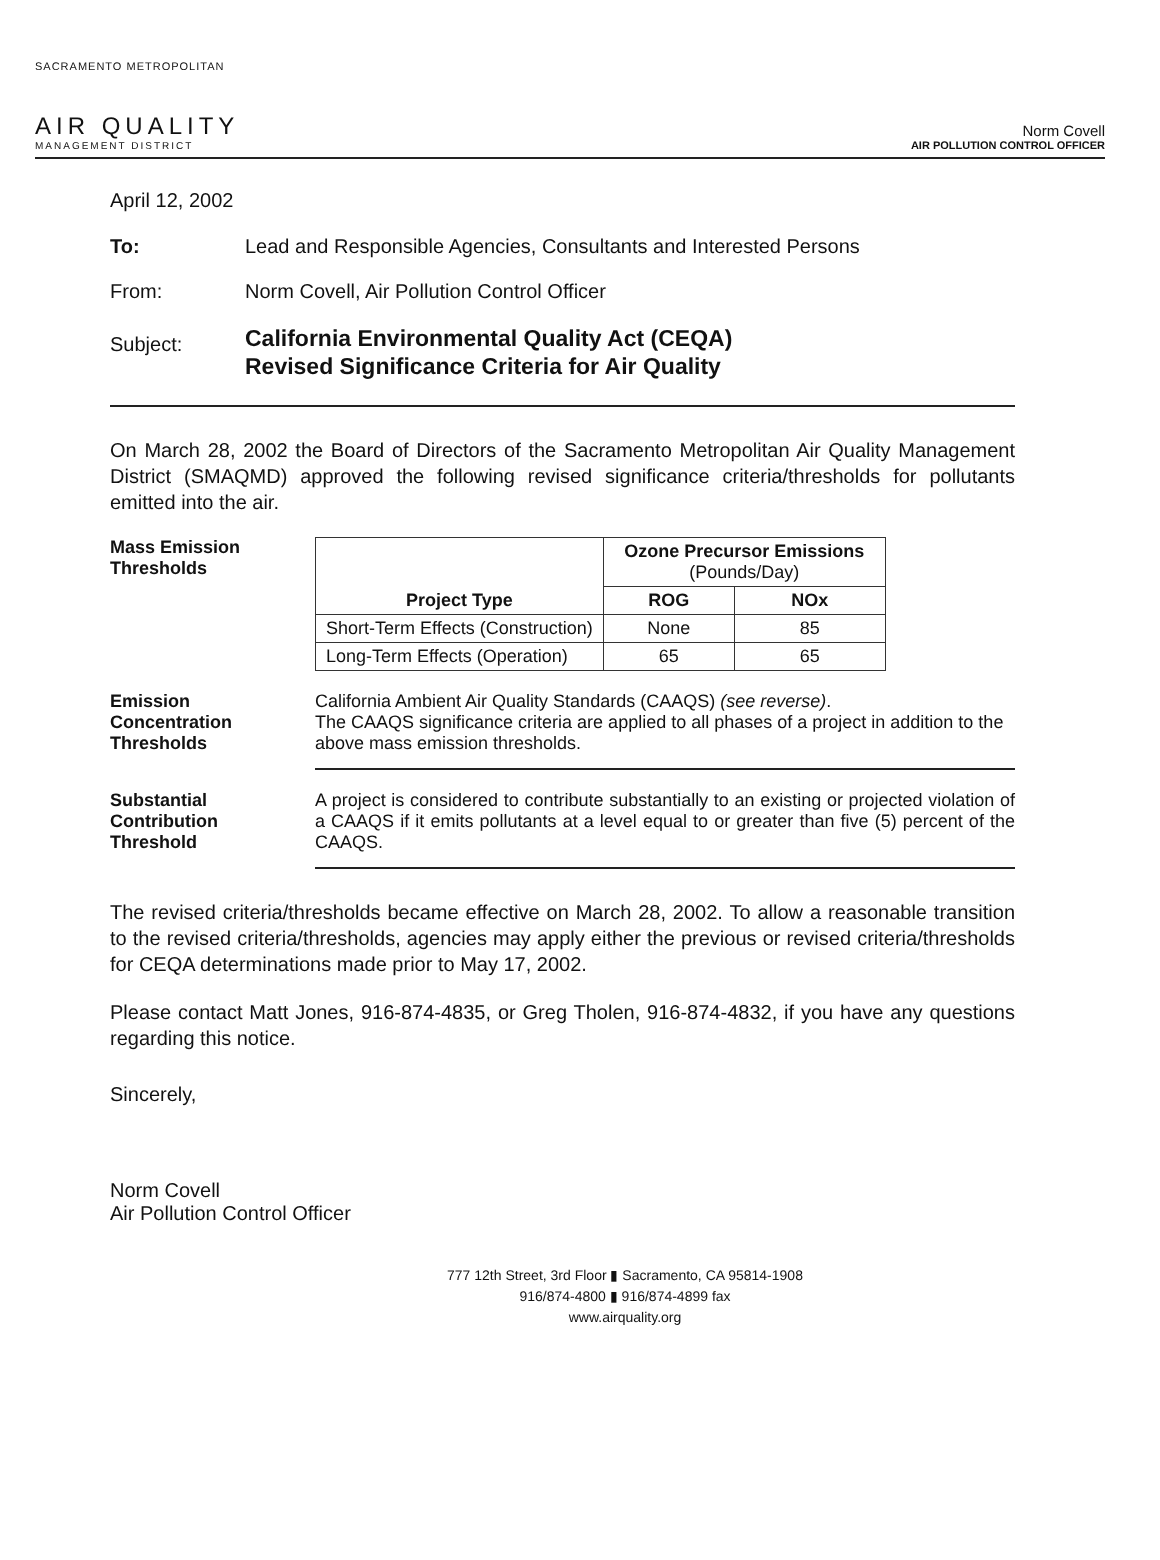SACRAMENTO METROPOLITAN
AIR QUALITY
MANAGEMENT DISTRICT
Norm Covell
AIR POLLUTION CONTROL OFFICER
April 12, 2002
To: Lead and Responsible Agencies, Consultants and Interested Persons
From: Norm Covell, Air Pollution Control Officer
Subject:
California Environmental Quality Act (CEQA)
Revised Significance Criteria for Air Quality
On March 28, 2002 the Board of Directors of the Sacramento Metropolitan Air Quality Management District (SMAQMD) approved the following revised significance criteria/thresholds for pollutants emitted into the air.
Mass Emission
Thresholds
| Project Type | Ozone Precursor Emissions (Pounds/Day) | |
| --- | --- | --- |
| | ROG | NOx |
| Short-Term Effects (Construction) | None | 85 |
| Long-Term Effects (Operation) | 65 | 65 |
Emission
Concentration
Thresholds
California Ambient Air Quality Standards (CAAQS) (see reverse).
The CAAQS significance criteria are applied to all phases of a project in addition to the above mass emission thresholds.
Substantial
Contribution
Threshold
A project is considered to contribute substantially to an existing or projected violation of a CAAQS if it emits pollutants at a level equal to or greater than five (5) percent of the CAAQS.
The revised criteria/thresholds became effective on March 28, 2002. To allow a reasonable transition to the revised criteria/thresholds, agencies may apply either the previous or revised criteria/thresholds for CEQA determinations made prior to May 17, 2002.
Please contact Matt Jones, 916-874-4835, or Greg Tholen, 916-874-4832, if you have any questions regarding this notice.
Sincerely,
Norm Covell
Air Pollution Control Officer
777 12th Street, 3rd Floor ▮ Sacramento, CA 95814-1908
916/874-4800 ▮ 916/874-4899 fax
www.airquality.org